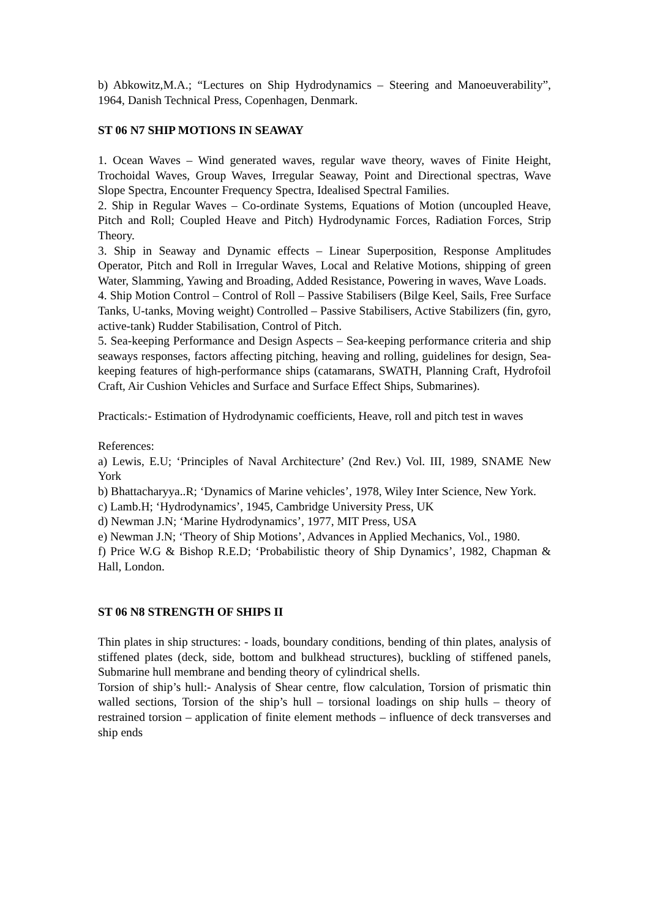b) Abkowitz,M.A.; “Lectures on Ship Hydrodynamics – Steering and Manoeuverability”, 1964, Danish Technical Press, Copenhagen, Denmark.
ST 06 N7 SHIP MOTIONS IN SEAWAY
1. Ocean Waves – Wind generated waves, regular wave theory, waves of Finite Height, Trochoidal Waves, Group Waves, Irregular Seaway, Point and Directional spectras, Wave Slope Spectra, Encounter Frequency Spectra, Idealised Spectral Families.
2. Ship in Regular Waves – Co-ordinate Systems, Equations of Motion (uncoupled Heave, Pitch and Roll; Coupled Heave and Pitch) Hydrodynamic Forces, Radiation Forces, Strip Theory.
3. Ship in Seaway and Dynamic effects – Linear Superposition, Response Amplitudes Operator, Pitch and Roll in Irregular Waves, Local and Relative Motions, shipping of green Water, Slamming, Yawing and Broading, Added Resistance, Powering in waves, Wave Loads.
4. Ship Motion Control – Control of Roll – Passive Stabilisers (Bilge Keel, Sails, Free Surface Tanks, U-tanks, Moving weight) Controlled – Passive Stabilisers, Active Stabilizers (fin, gyro, active-tank) Rudder Stabilisation, Control of Pitch.
5. Sea-keeping Performance and Design Aspects – Sea-keeping performance criteria and ship seaways responses, factors affecting pitching, heaving and rolling, guidelines for design, Sea-keeping features of high-performance ships (catamarans, SWATH, Planning Craft, Hydrofoil Craft, Air Cushion Vehicles and Surface and Surface Effect Ships, Submarines).
Practicals:- Estimation of Hydrodynamic coefficients, Heave, roll and pitch test in waves
References:
a) Lewis, E.U; ‘Principles of Naval Architecture’ (2nd Rev.) Vol. III, 1989, SNAME New York
b) Bhattacharyya..R; ‘Dynamics of Marine vehicles’, 1978, Wiley Inter Science, New York.
c) Lamb.H; ‘Hydrodynamics’, 1945, Cambridge University Press, UK
d) Newman J.N; ‘Marine Hydrodynamics’, 1977, MIT Press, USA
e) Newman J.N; ‘Theory of Ship Motions’, Advances in Applied Mechanics, Vol., 1980.
f) Price W.G & Bishop R.E.D; ‘Probabilistic theory of Ship Dynamics’, 1982, Chapman & Hall, London.
ST 06 N8 STRENGTH OF SHIPS II
Thin plates in ship structures: - loads, boundary conditions, bending of thin plates, analysis of stiffened plates (deck, side, bottom and bulkhead structures), buckling of stiffened panels, Submarine hull membrane and bending theory of cylindrical shells.
Torsion of ship’s hull:- Analysis of Shear centre, flow calculation, Torsion of prismatic thin walled sections, Torsion of the ship’s hull – torsional loadings on ship hulls – theory of restrained torsion – application of finite element methods – influence of deck transverses and ship ends